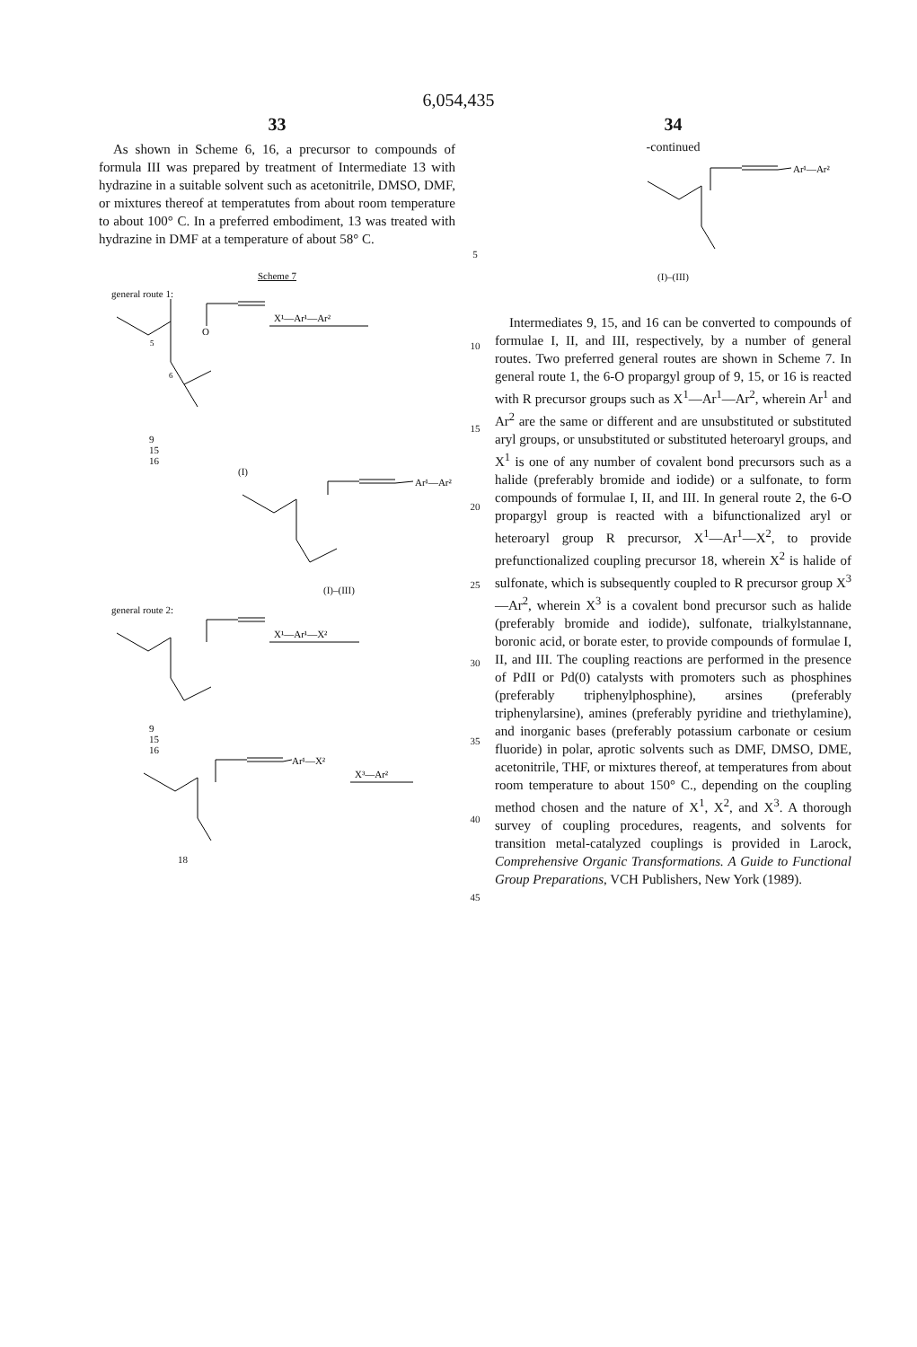6,054,435
33
As shown in Scheme 6, 16, a precursor to compounds of formula III was prepared by treatment of Intermediate 13 with hydrazine in a suitable solvent such as acetonitrile, DMSO, DMF, or mixtures thereof at temperatutes from about room temperature to about 100° C. In a preferred embodiment, 13 was treated with hydrazine in DMF at a temperature of about 58° C.
Scheme 7
general route 1:
5
6
O
X¹—Ar¹—Ar²
9
15
16
(I)
Ar¹—Ar²
(I)–(III)
general route 2:
X¹—Ar¹—X²
9
15
16
Ar¹—X²
X³—Ar²
18
5
10
15
20
25
30
35
40
45
34
-continued
Ar¹—Ar²
(I)–(III)
Intermediates 9, 15, and 16 can be converted to compounds of formulae I, II, and III, respectively, by a number of general routes. Two preferred general routes are shown in Scheme 7. In general route 1, the 6-O propargyl group of 9, 15, or 16 is reacted with R precursor groups such as X<sup>1</sup>—Ar<sup>1</sup>—Ar<sup>2</sup>, wherein Ar<sup>1</sup> and Ar<sup>2</sup> are the same or different and are unsubstituted or substituted aryl groups, or unsubstituted or substituted heteroaryl groups, and X<sup>1</sup> is one of any number of covalent bond precursors such as a halide (preferably bromide and iodide) or a sulfonate, to form compounds of formulae I, II, and III. In general route 2, the 6-O propargyl group is reacted with a bifunctionalized aryl or heteroaryl group R precursor, X<sup>1</sup>—Ar<sup>1</sup>—X<sup>2</sup>, to provide prefunctionalized coupling precursor 18, wherein X<sup>2</sup> is halide of sulfonate, which is subsequently coupled to R precursor group X<sup>3</sup>—Ar<sup>2</sup>, wherein X<sup>3</sup> is a covalent bond precursor such as halide (preferably bromide and iodide), sulfonate, trialkylstannane, boronic acid, or borate ester, to provide compounds of formulae I, II, and III. The coupling reactions are performed in the presence of PdII or Pd(0) catalysts with promoters such as phosphines (preferably triphenylphosphine), arsines (preferably triphenylarsine), amines (preferably pyridine and triethylamine), and inorganic bases (preferably potassium carbonate or cesium fluoride) in polar, aprotic solvents such as DMF, DMSO, DME, acetonitrile, THF, or mixtures thereof, at temperatures from about room temperature to about 150° C., depending on the coupling method chosen and the nature of X<sup>1</sup>, X<sup>2</sup>, and X<sup>3</sup>. A thorough survey of coupling procedures, reagents, and solvents for transition metal-catalyzed couplings is provided in Larock, Comprehensive Organic Transformations. A Guide to Functional Group Preparations, VCH Publishers, New York (1989).